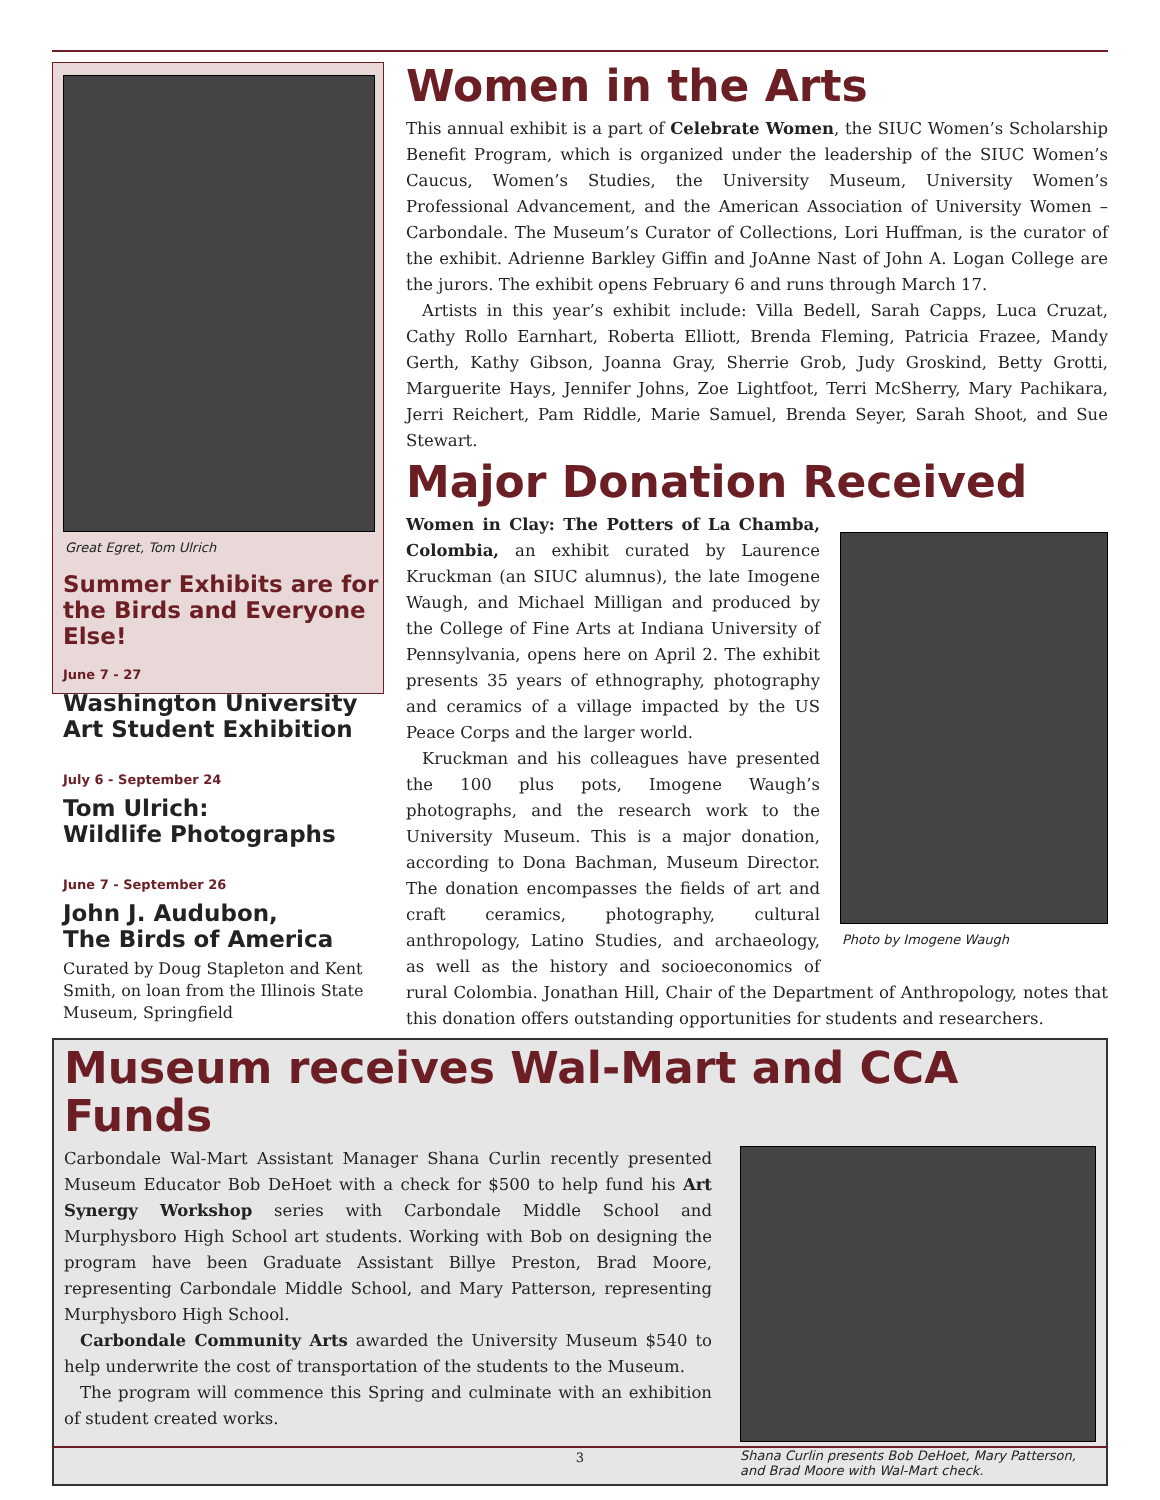Great Egret, Tom Ulrich
Summer Exhibits are for the Birds and Everyone Else!
June 7 - 27
Washington University Art Student Exhibition
July 6 - September 24
Tom Ulrich:
Wildlife Photographs
June 7 - September 26
John J. Audubon,
The Birds of America
Curated by Doug Stapleton and Kent Smith, on loan from the Illinois State Museum, Springfield
Women in the Arts
This annual exhibit is a part of Celebrate Women, the SIUC Women’s Scholarship Benefit Program, which is organized under the leadership of the SIUC Women’s Caucus, Women’s Studies, the University Museum, University Women’s Professional Advancement, and the American Association of University Women – Carbondale. The Museum’s Curator of Collections, Lori Huffman, is the curator of the exhibit. Adrienne Barkley Giffin and JoAnne Nast of John A. Logan College are the jurors. The exhibit opens February 6 and runs through March 17.
Artists in this year’s exhibit include: Villa Bedell, Sarah Capps, Luca Cruzat, Cathy Rollo Earnhart, Roberta Elliott, Brenda Fleming, Patricia Frazee, Mandy Gerth, Kathy Gibson, Joanna Gray, Sherrie Grob, Judy Groskind, Betty Grotti, Marguerite Hays, Jennifer Johns, Zoe Lightfoot, Terri McSherry, Mary Pachikara, Jerri Reichert, Pam Riddle, Marie Samuel, Brenda Seyer, Sarah Shoot, and Sue Stewart.
Major Donation Received
Photo by Imogene Waugh
Women in Clay: The Potters of La Chamba, Colombia, an exhibit curated by Laurence Kruckman (an SIUC alumnus), the late Imogene Waugh, and Michael Milligan and produced by the College of Fine Arts at Indiana University of Pennsylvania, opens here on April 2. The exhibit presents 35 years of ethnography, photography and ceramics of a village impacted by the US Peace Corps and the larger world.
Kruckman and his colleagues have presented the 100 plus pots, Imogene Waugh’s photographs, and the research work to the University Museum. This is a major donation, according to Dona Bachman, Museum Director. The donation encompasses the fields of art and craft ceramics, photography, cultural anthropology, Latino Studies, and archaeology, as well as the history and socioeconomics of rural Colombia. Jonathan Hill, Chair of the Department of Anthropology, notes that this donation offers outstanding opportunities for students and researchers.
Museum receives Wal-Mart and CCA Funds
Shana Curlin presents Bob DeHoet, Mary Patterson, and Brad Moore with Wal-Mart check.
Carbondale Wal-Mart Assistant Manager Shana Curlin recently presented Museum Educator Bob DeHoet with a check for $500 to help fund his Art Synergy Workshop series with Carbondale Middle School and Murphysboro High School art students. Working with Bob on designing the program have been Graduate Assistant Billye Preston, Brad Moore, representing Carbondale Middle School, and Mary Patterson, representing Murphysboro High School.
Carbondale Community Arts awarded the University Museum $540 to help underwrite the cost of transportation of the students to the Museum.
The program will commence this Spring and culminate with an exhibition of student created works.
3